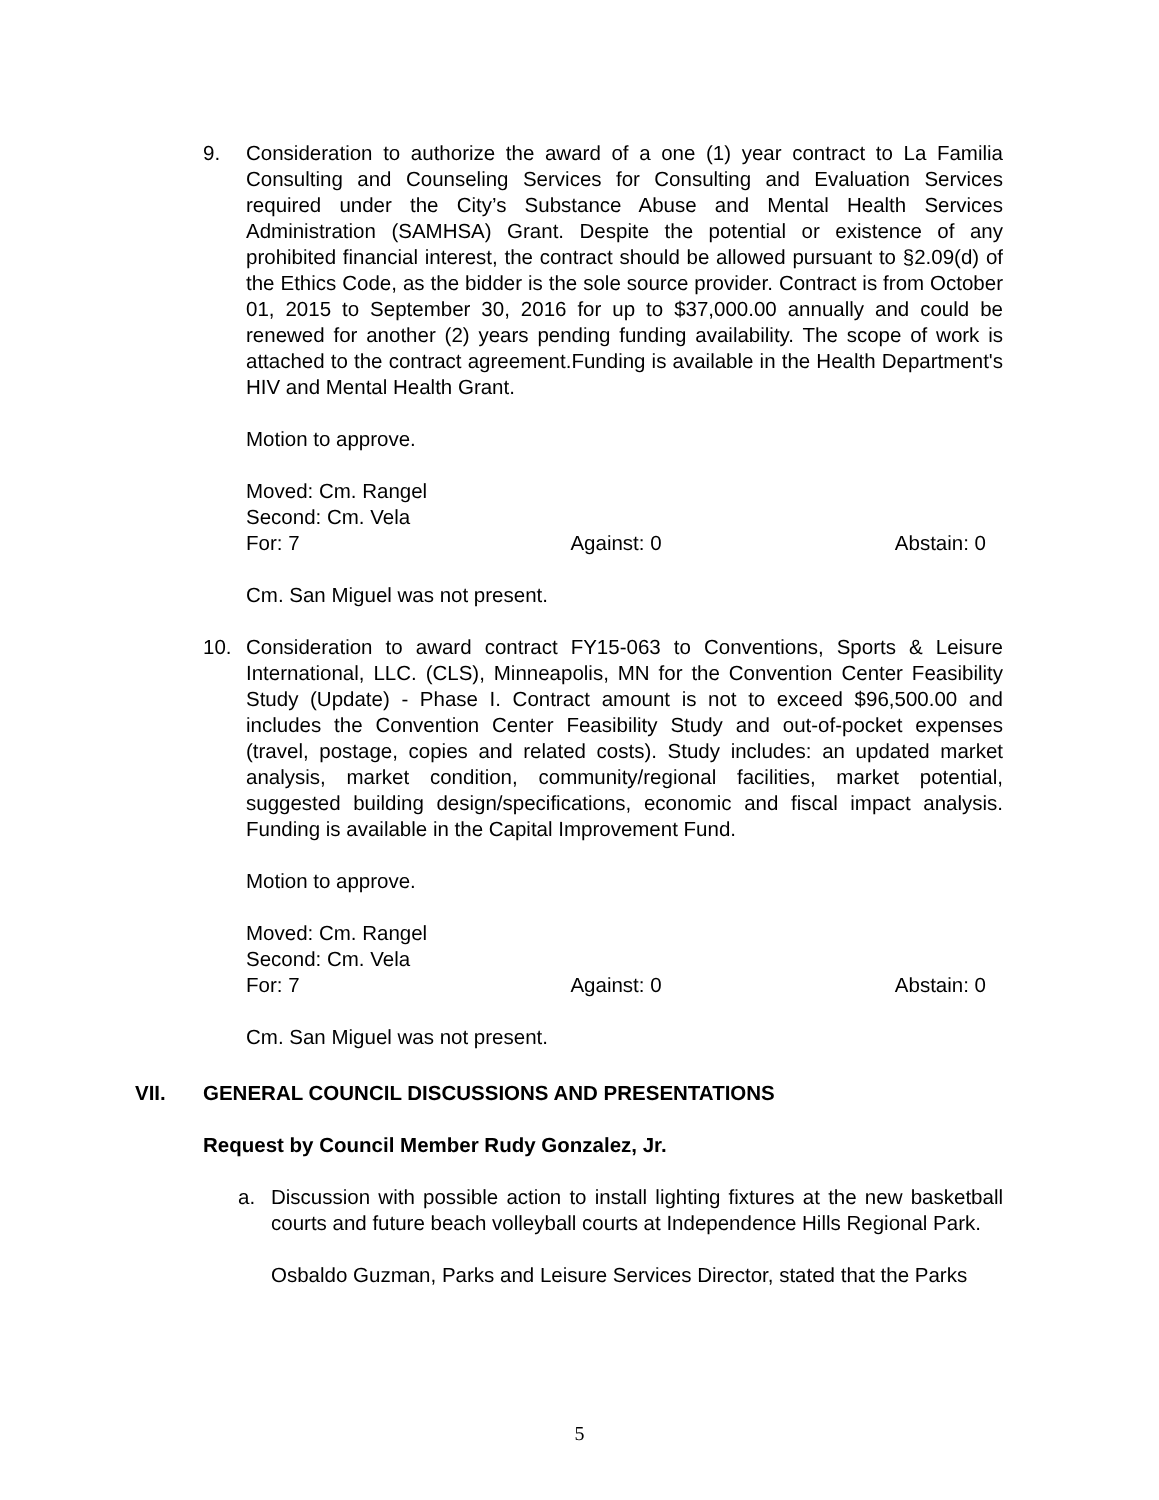9. Consideration to authorize the award of a one (1) year contract to La Familia Consulting and Counseling Services for Consulting and Evaluation Services required under the City’s Substance Abuse and Mental Health Services Administration (SAMHSA) Grant. Despite the potential or existence of any prohibited financial interest, the contract should be allowed pursuant to §2.09(d) of the Ethics Code, as the bidder is the sole source provider. Contract is from October 01, 2015 to September 30, 2016 for up to $37,000.00 annually and could be renewed for another (2) years pending funding availability. The scope of work is attached to the contract agreement.Funding is available in the Health Department's HIV and Mental Health Grant.
Motion to approve.
Moved: Cm. Rangel
Second: Cm. Vela
For: 7 Against: 0 Abstain: 0
Cm. San Miguel was not present.
10. Consideration to award contract FY15-063 to Conventions, Sports & Leisure International, LLC. (CLS), Minneapolis, MN for the Convention Center Feasibility Study (Update) - Phase I. Contract amount is not to exceed $96,500.00 and includes the Convention Center Feasibility Study and out-of-pocket expenses (travel, postage, copies and related costs). Study includes: an updated market analysis, market condition, community/regional facilities, market potential, suggested building design/specifications, economic and fiscal impact analysis. Funding is available in the Capital Improvement Fund.
Motion to approve.
Moved: Cm. Rangel
Second: Cm. Vela
For: 7 Against: 0 Abstain: 0
Cm. San Miguel was not present.
VII. GENERAL COUNCIL DISCUSSIONS AND PRESENTATIONS
Request by Council Member Rudy Gonzalez, Jr.
a. Discussion with possible action to install lighting fixtures at the new basketball courts and future beach volleyball courts at Independence Hills Regional Park.
Osbaldo Guzman, Parks and Leisure Services Director, stated that the Parks
5